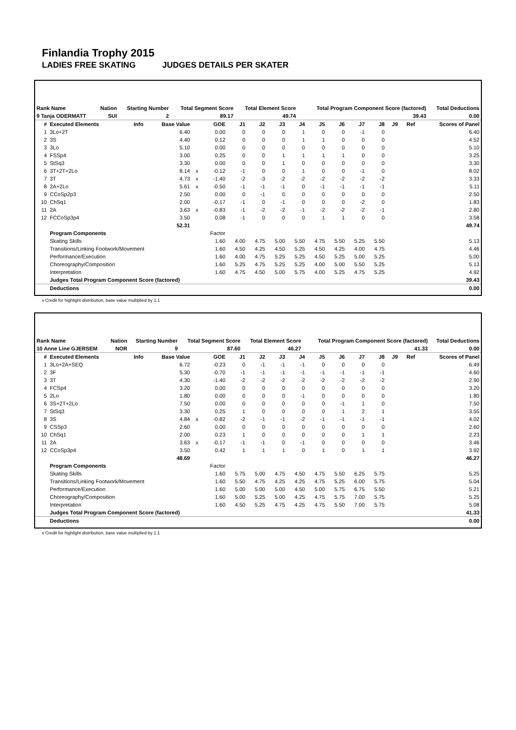Finlandia Trophy 2015
LADIES FREE SKATING JUDGES DETAILS PER SKATER
| Rank Name | Nation | Starting Number | Total Segment Score | Total Element Score | Total Program Component Score (factored) | Total Deductions |
| 9 Tanja ODERMATT | SUI | 2 | 89.17 | 49.74 | 39.43 | 0.00 |
| # | Executed Elements | Info | Base Value | | GOE | J1 | J2 | J3 | J4 | J5 | J6 | J7 | J8 | J9 | Ref | Scores of Panel |
| --- | --- | --- | --- | --- | --- | --- | --- | --- | --- | --- | --- | --- | --- | --- | --- | --- |
| 1 | 3Lo+2T | | 6.40 | | 0.00 | 0 | 0 | 0 | 1 | 0 | 0 | -1 | 0 | | | 6.40 |
| 2 | 3S | | 4.40 | | 0.12 | 0 | 0 | 0 | 1 | 1 | 0 | 0 | 0 | | | 4.52 |
| 3 | 3Lo | | 5.10 | | 0.00 | 0 | 0 | 0 | 0 | 0 | 0 | 0 | 0 | | | 5.10 |
| 4 | FSSp4 | | 3.00 | | 0.25 | 0 | 0 | 1 | 1 | 1 | 1 | 0 | 0 | | | 3.25 |
| 5 | StSq3 | | 3.30 | | 0.00 | 0 | 0 | 1 | 0 | 0 | 0 | 0 | 0 | | | 3.30 |
| 6 | 3T+2T+2Lo | | 8.14 | x | -0.12 | -1 | 0 | 0 | 1 | 0 | 0 | -1 | 0 | | | 8.02 |
| 7 | 3T | | 4.73 | x | -1.40 | -2 | -3 | -2 | -2 | -2 | -2 | -2 | -2 | | | 3.33 |
| 8 | 2A+2Lo | | 5.61 | x | -0.50 | -1 | -1 | -1 | 0 | -1 | -1 | -1 | -1 | | | 5.11 |
| 9 | CCoSp2p3 | | 2.50 | | 0.00 | 0 | -1 | 0 | 0 | 0 | 0 | 0 | 0 | | | 2.50 |
| 10 | ChSq1 | | 2.00 | | -0.17 | -1 | 0 | -1 | 0 | 0 | 0 | -2 | 0 | | | 1.83 |
| 11 | 2A | | 3.63 | x | -0.83 | -1 | -2 | -2 | -1 | -2 | -2 | -2 | -1 | | | 2.80 |
| 12 | FCCoSp3p4 | | 3.50 | | 0.08 | -1 | 0 | 0 | 0 | 1 | 1 | 0 | 0 | | | 3.58 |
| | | | 52.31 | | | | | | | | | | | | | 49.74 |
| | Program Components | | | | Factor | | | | | | | | | | | |
| | Skating Skills | | | | 1.60 | 4.00 | 4.75 | 5.00 | 5.50 | 4.75 | 5.50 | 5.25 | 5.50 | | | 5.13 |
| | Transitions/Linking Footwork/Movement | | | | 1.60 | 4.50 | 4.25 | 4.50 | 5.25 | 4.50 | 4.25 | 4.00 | 4.75 | | | 4.46 |
| | Performance/Execution | | | | 1.60 | 4.00 | 4.75 | 5.25 | 5.25 | 4.50 | 5.25 | 5.00 | 5.25 | | | 5.00 |
| | Choreography/Composition | | | | 1.60 | 5.25 | 4.75 | 5.25 | 5.25 | 4.00 | 5.00 | 5.50 | 5.25 | | | 5.13 |
| | Interpretation | | | | 1.60 | 4.75 | 4.50 | 5.00 | 5.75 | 4.00 | 5.25 | 4.75 | 5.25 | | | 4.92 |
| | Judges Total Program Component Score (factored) | | | | | | | | | | | | | | | 39.43 |
| | Deductions | | | | | | | | | | | | | | | 0.00 |
x Credit for highlight distribution, base value multiplied by 1.1
| Rank Name | Nation | Starting Number | Total Segment Score | Total Element Score | Total Program Component Score (factored) | Total Deductions |
| 10 Anne Line GJERSEM | NOR | 9 | 87.60 | 46.27 | 41.33 | 0.00 |
| # | Executed Elements | Info | Base Value | | GOE | J1 | J2 | J3 | J4 | J5 | J6 | J7 | J8 | J9 | Ref | Scores of Panel |
| --- | --- | --- | --- | --- | --- | --- | --- | --- | --- | --- | --- | --- | --- | --- | --- | --- |
| 1 | 3Lo+2A+SEQ | | 6.72 | | -0.23 | 0 | -1 | -1 | -1 | 0 | 0 | 0 | 0 | | | 6.49 |
| 2 | 3F | | 5.30 | | -0.70 | -1 | -1 | -1 | -1 | -1 | -1 | -1 | -1 | | | 4.60 |
| 3 | 3T | | 4.30 | | -1.40 | -2 | -2 | -2 | -2 | -2 | -2 | -2 | -2 | | | 2.90 |
| 4 | FCSp4 | | 3.20 | | 0.00 | 0 | 0 | 0 | 0 | 0 | 0 | 0 | 0 | | | 3.20 |
| 5 | 2Lo | | 1.80 | | 0.00 | 0 | 0 | 0 | -1 | 0 | 0 | 0 | 0 | | | 1.80 |
| 6 | 3S+2T+2Lo | | 7.50 | | 0.00 | 0 | 0 | 0 | 0 | 0 | -1 | 1 | 0 | | | 7.50 |
| 7 | StSq3 | | 3.30 | | 0.25 | 1 | 0 | 0 | 0 | 0 | 1 | 2 | 1 | | | 3.55 |
| 8 | 3S | | 4.84 | x | -0.82 | -2 | -1 | -1 | -2 | -1 | -1 | -1 | -1 | | | 4.02 |
| 9 | CSSp3 | | 2.60 | | 0.00 | 0 | 0 | 0 | 0 | 0 | 0 | 0 | 0 | | | 2.60 |
| 10 | ChSq1 | | 2.00 | | 0.23 | 1 | 0 | 0 | 0 | 0 | 0 | 1 | 1 | | | 2.23 |
| 11 | 2A | | 3.63 | x | -0.17 | -1 | -1 | 0 | -1 | 0 | 0 | 0 | 0 | | | 3.46 |
| 12 | CCoSp3p4 | | 3.50 | | 0.42 | 1 | 1 | 1 | 0 | 1 | 0 | 1 | 1 | | | 3.92 |
| | | | 48.69 | | | | | | | | | | | | | 46.27 |
| | Program Components | | | | Factor | | | | | | | | | | | |
| | Skating Skills | | | | 1.60 | 5.75 | 5.00 | 4.75 | 4.50 | 4.75 | 5.50 | 6.25 | 5.75 | | | 5.25 |
| | Transitions/Linking Footwork/Movement | | | | 1.60 | 5.50 | 4.75 | 4.25 | 4.25 | 4.75 | 5.25 | 6.00 | 5.75 | | | 5.04 |
| | Performance/Execution | | | | 1.60 | 5.00 | 5.00 | 5.00 | 4.50 | 5.00 | 5.75 | 6.75 | 5.50 | | | 5.21 |
| | Choreography/Composition | | | | 1.60 | 5.00 | 5.25 | 5.00 | 4.25 | 4.75 | 5.75 | 7.00 | 5.75 | | | 5.25 |
| | Interpretation | | | | 1.60 | 4.50 | 5.25 | 4.75 | 4.25 | 4.75 | 5.50 | 7.00 | 5.75 | | | 5.08 |
| | Judges Total Program Component Score (factored) | | | | | | | | | | | | | | | 41.33 |
| | Deductions | | | | | | | | | | | | | | | 0.00 |
x Credit for highlight distribution, base value multiplied by 1.1